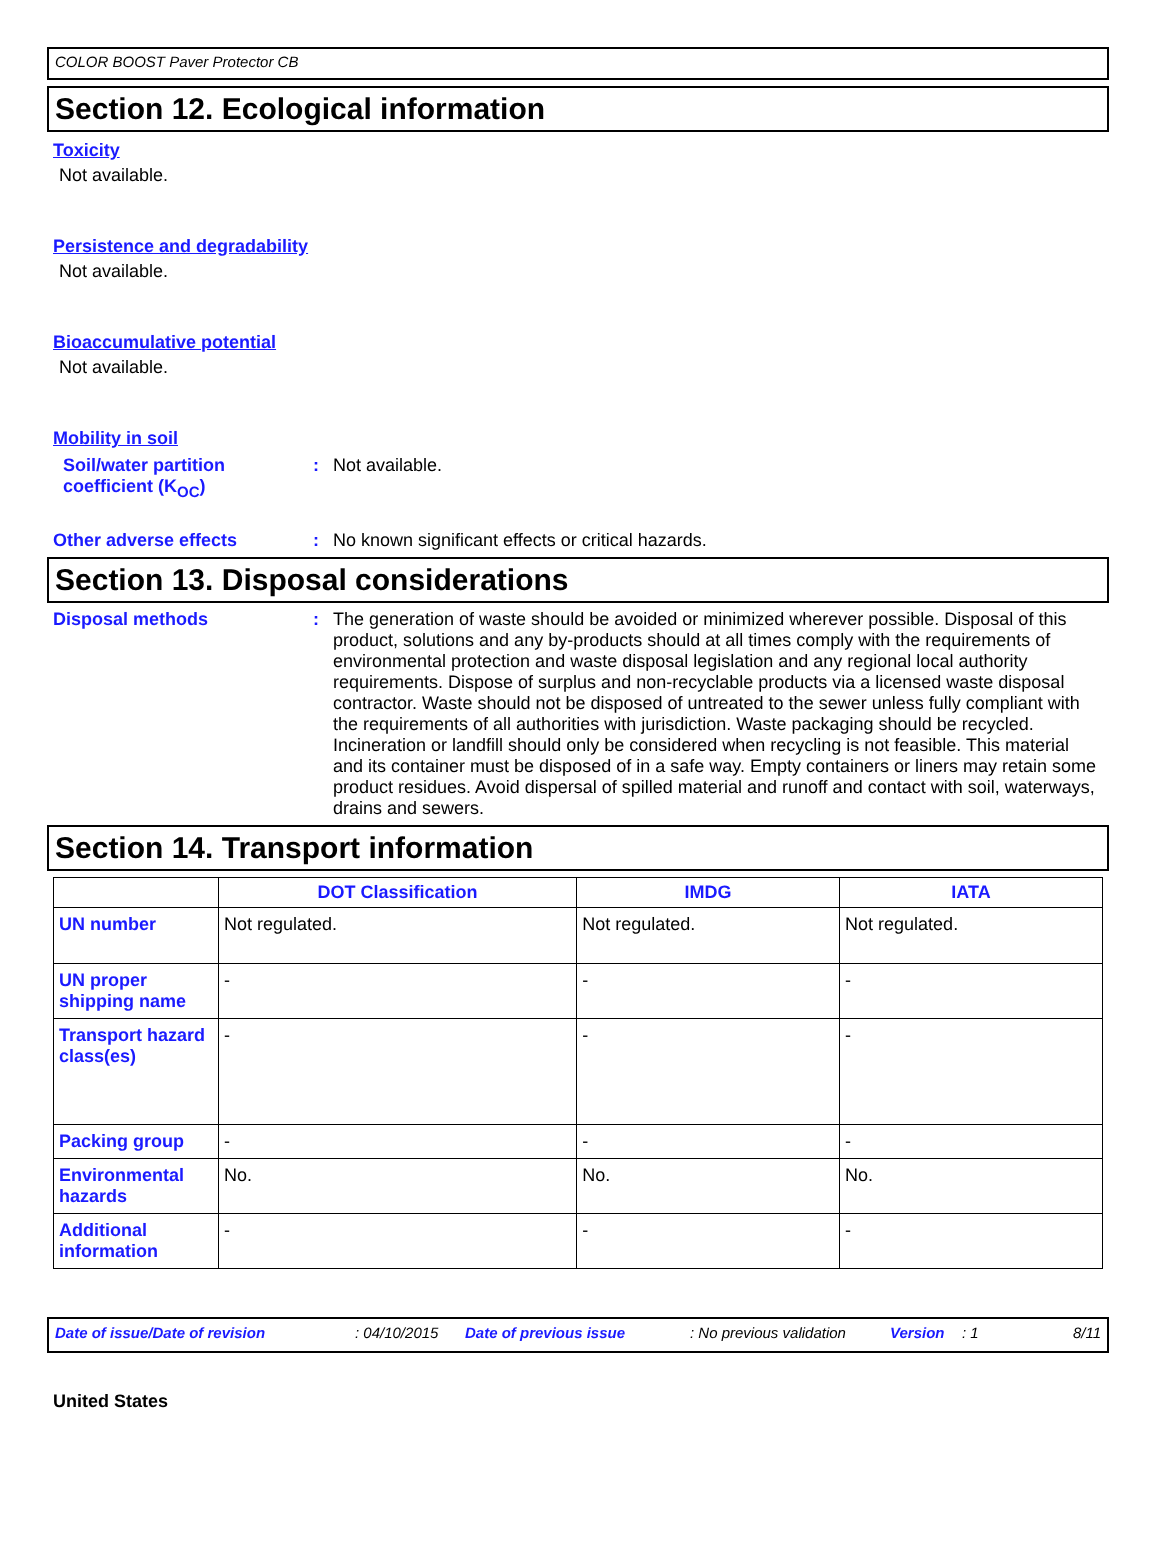COLOR BOOST Paver Protector CB
Section 12. Ecological information
Toxicity
Not available.
Persistence and degradability
Not available.
Bioaccumulative potential
Not available.
Mobility in soil
Soil/water partition coefficient (K<sub>OC</sub>)
: Not available.
Other adverse effects : No known significant effects or critical hazards.
Section 13. Disposal considerations
Disposal methods : The generation of waste should be avoided or minimized wherever possible. Disposal of this product, solutions and any by-products should at all times comply with the requirements of environmental protection and waste disposal legislation and any regional local authority requirements. Dispose of surplus and non-recyclable products via a licensed waste disposal contractor. Waste should not be disposed of untreated to the sewer unless fully compliant with the requirements of all authorities with jurisdiction. Waste packaging should be recycled. Incineration or landfill should only be considered when recycling is not feasible. This material and its container must be disposed of in a safe way. Empty containers or liners may retain some product residues. Avoid dispersal of spilled material and runoff and contact with soil, waterways, drains and sewers.
Section 14. Transport information
| | DOT Classification | IMDG | IATA |
| --- | --- | --- | --- |
| UN number | Not regulated. | Not regulated. | Not regulated. |
| UN proper shipping name | - | - | - |
| Transport hazard class(es) | - | - | - |
| Packing group | - | - | - |
| Environmental hazards | No. | No. | No. |
| Additional information | - | - | - |
Date of issue/Date of revision: 04/10/2015 Date of previous issue: No previous validation Version: 1 8/11
United States